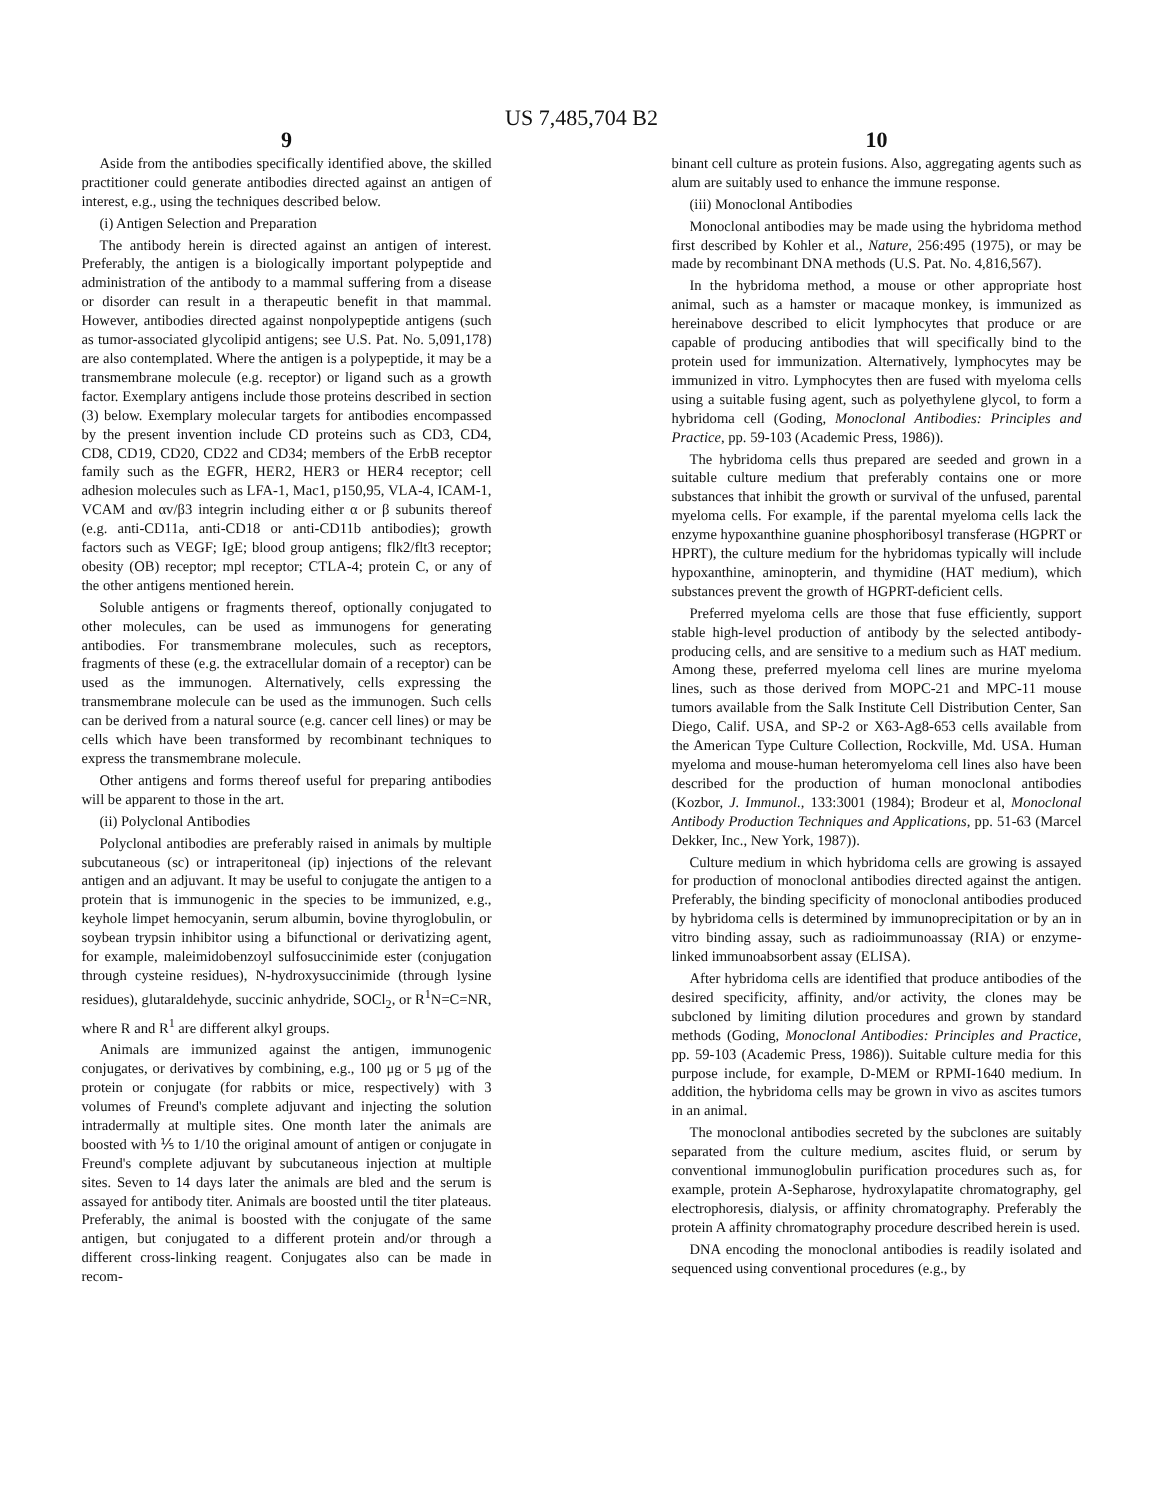US 7,485,704 B2
9
Aside from the antibodies specifically identified above, the skilled practitioner could generate antibodies directed against an antigen of interest, e.g., using the techniques described below.
(i) Antigen Selection and Preparation
The antibody herein is directed against an antigen of interest. Preferably, the antigen is a biologically important polypeptide and administration of the antibody to a mammal suffering from a disease or disorder can result in a therapeutic benefit in that mammal. However, antibodies directed against nonpolypeptide antigens (such as tumor-associated glycolipid antigens; see U.S. Pat. No. 5,091,178) are also contemplated. Where the antigen is a polypeptide, it may be a transmembrane molecule (e.g. receptor) or ligand such as a growth factor. Exemplary antigens include those proteins described in section (3) below. Exemplary molecular targets for antibodies encompassed by the present invention include CD proteins such as CD3, CD4, CD8, CD19, CD20, CD22 and CD34; members of the ErbB receptor family such as the EGFR, HER2, HER3 or HER4 receptor; cell adhesion molecules such as LFA-1, Mac1, p150,95, VLA-4, ICAM-1, VCAM and αv/β3 integrin including either α or β subunits thereof (e.g. anti-CD11a, anti-CD18 or anti-CD11b antibodies); growth factors such as VEGF; IgE; blood group antigens; flk2/flt3 receptor; obesity (OB) receptor; mpl receptor; CTLA-4; protein C, or any of the other antigens mentioned herein.
Soluble antigens or fragments thereof, optionally conjugated to other molecules, can be used as immunogens for generating antibodies. For transmembrane molecules, such as receptors, fragments of these (e.g. the extracellular domain of a receptor) can be used as the immunogen. Alternatively, cells expressing the transmembrane molecule can be used as the immunogen. Such cells can be derived from a natural source (e.g. cancer cell lines) or may be cells which have been transformed by recombinant techniques to express the transmembrane molecule.
Other antigens and forms thereof useful for preparing antibodies will be apparent to those in the art.
(ii) Polyclonal Antibodies
Polyclonal antibodies are preferably raised in animals by multiple subcutaneous (sc) or intraperitoneal (ip) injections of the relevant antigen and an adjuvant. It may be useful to conjugate the antigen to a protein that is immunogenic in the species to be immunized, e.g., keyhole limpet hemocyanin, serum albumin, bovine thyroglobulin, or soybean trypsin inhibitor using a bifunctional or derivatizing agent, for example, maleimidobenzoyl sulfosuccinimide ester (conjugation through cysteine residues), N-hydroxysuccinimide (through lysine residues), glutaraldehyde, succinic anhydride, SOCl<sub>2</sub>, or R<sup>1</sup>N=C=NR, where R and R<sup>1</sup> are different alkyl groups.
Animals are immunized against the antigen, immunogenic conjugates, or derivatives by combining, e.g., 100 μg or 5 μg of the protein or conjugate (for rabbits or mice, respectively) with 3 volumes of Freund's complete adjuvant and injecting the solution intradermally at multiple sites. One month later the animals are boosted with ⅕ to 1/10 the original amount of antigen or conjugate in Freund's complete adjuvant by subcutaneous injection at multiple sites. Seven to 14 days later the animals are bled and the serum is assayed for antibody titer. Animals are boosted until the titer plateaus. Preferably, the animal is boosted with the conjugate of the same antigen, but conjugated to a different protein and/or through a different cross-linking reagent. Conjugates also can be made in recom-
10
binant cell culture as protein fusions. Also, aggregating agents such as alum are suitably used to enhance the immune response.
(iii) Monoclonal Antibodies
Monoclonal antibodies may be made using the hybridoma method first described by Kohler et al., Nature, 256:495 (1975), or may be made by recombinant DNA methods (U.S. Pat. No. 4,816,567).
In the hybridoma method, a mouse or other appropriate host animal, such as a hamster or macaque monkey, is immunized as hereinabove described to elicit lymphocytes that produce or are capable of producing antibodies that will specifically bind to the protein used for immunization. Alternatively, lymphocytes may be immunized in vitro. Lymphocytes then are fused with myeloma cells using a suitable fusing agent, such as polyethylene glycol, to form a hybridoma cell (Goding, Monoclonal Antibodies: Principles and Practice, pp. 59-103 (Academic Press, 1986)).
The hybridoma cells thus prepared are seeded and grown in a suitable culture medium that preferably contains one or more substances that inhibit the growth or survival of the unfused, parental myeloma cells. For example, if the parental myeloma cells lack the enzyme hypoxanthine guanine phosphoribosyl transferase (HGPRT or HPRT), the culture medium for the hybridomas typically will include hypoxanthine, aminopterin, and thymidine (HAT medium), which substances prevent the growth of HGPRT-deficient cells.
Preferred myeloma cells are those that fuse efficiently, support stable high-level production of antibody by the selected antibody-producing cells, and are sensitive to a medium such as HAT medium. Among these, preferred myeloma cell lines are murine myeloma lines, such as those derived from MOPC-21 and MPC-11 mouse tumors available from the Salk Institute Cell Distribution Center, San Diego, Calif. USA, and SP-2 or X63-Ag8-653 cells available from the American Type Culture Collection, Rockville, Md. USA. Human myeloma and mouse-human heteromyeloma cell lines also have been described for the production of human monoclonal antibodies (Kozbor, J. Immunol., 133:3001 (1984); Brodeur et al, Monoclonal Antibody Production Techniques and Applications, pp. 51-63 (Marcel Dekker, Inc., New York, 1987)).
Culture medium in which hybridoma cells are growing is assayed for production of monoclonal antibodies directed against the antigen. Preferably, the binding specificity of monoclonal antibodies produced by hybridoma cells is determined by immunoprecipitation or by an in vitro binding assay, such as radioimmunoassay (RIA) or enzyme-linked immunoabsorbent assay (ELISA).
After hybridoma cells are identified that produce antibodies of the desired specificity, affinity, and/or activity, the clones may be subcloned by limiting dilution procedures and grown by standard methods (Goding, Monoclonal Antibodies: Principles and Practice, pp. 59-103 (Academic Press, 1986)). Suitable culture media for this purpose include, for example, D-MEM or RPMI-1640 medium. In addition, the hybridoma cells may be grown in vivo as ascites tumors in an animal.
The monoclonal antibodies secreted by the subclones are suitably separated from the culture medium, ascites fluid, or serum by conventional immunoglobulin purification procedures such as, for example, protein A-Sepharose, hydroxylapatite chromatography, gel electrophoresis, dialysis, or affinity chromatography. Preferably the protein A affinity chromatography procedure described herein is used.
DNA encoding the monoclonal antibodies is readily isolated and sequenced using conventional procedures (e.g., by